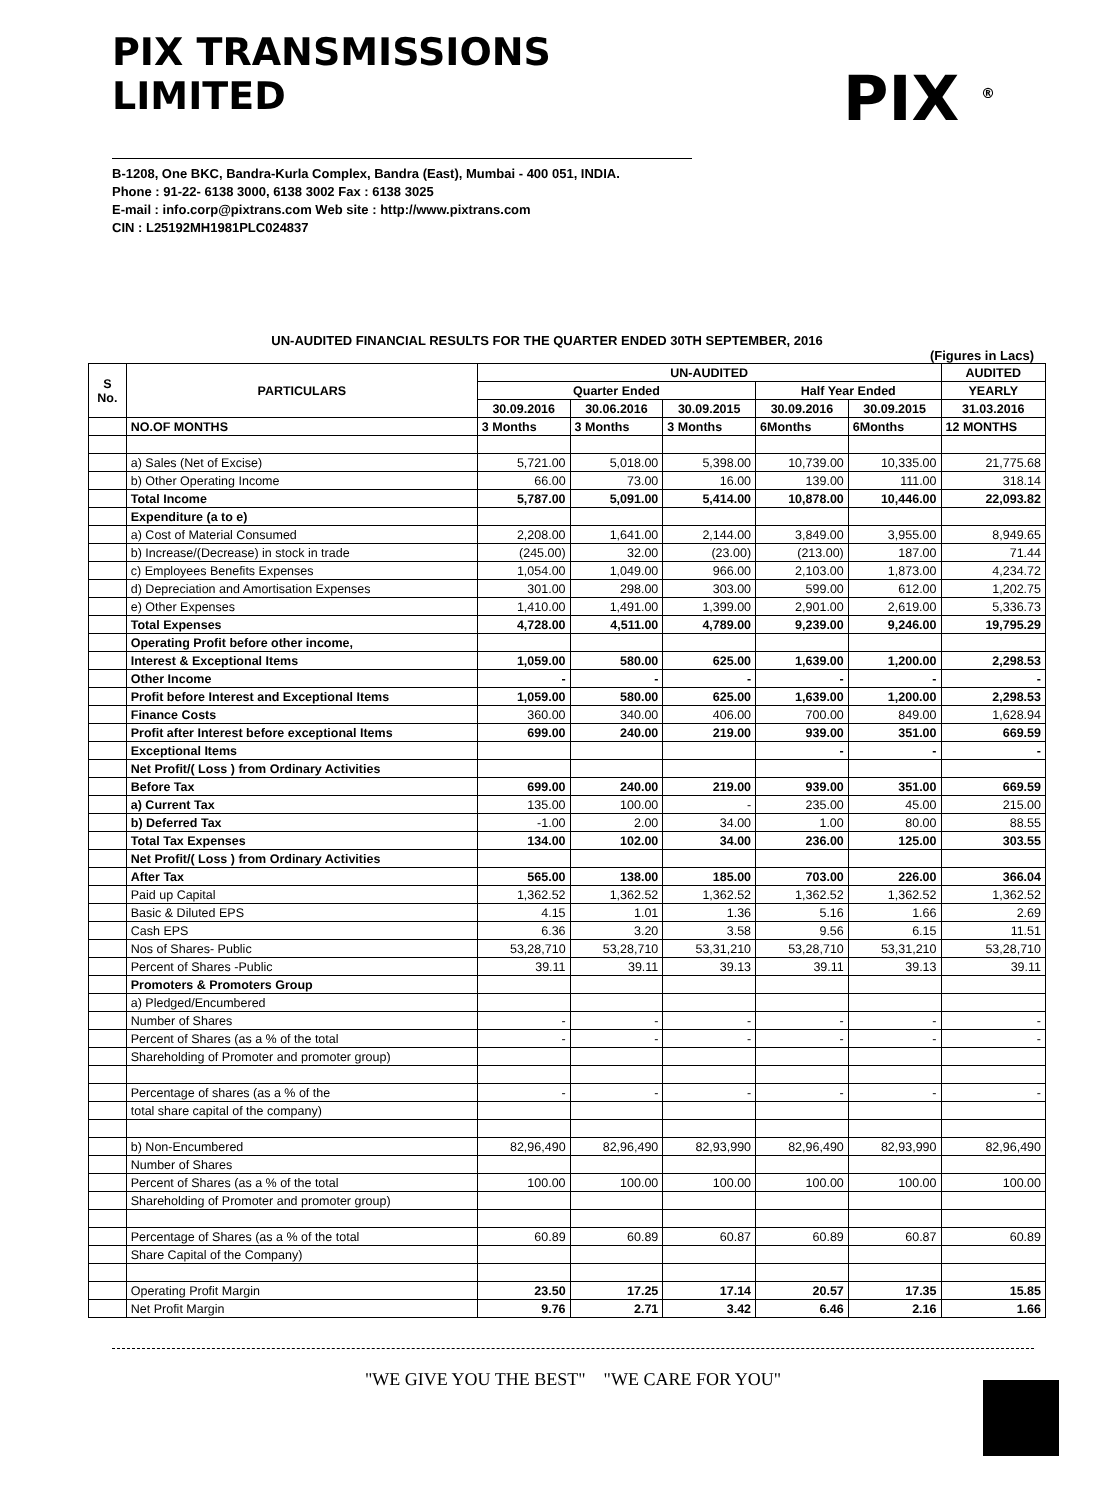PIX TRANSMISSIONS LIMITED
B-1208, One BKC, Bandra-Kurla Complex, Bandra (East), Mumbai - 400 051, INDIA.
Phone : 91-22- 6138 3000, 6138 3002 Fax : 6138 3025
E-mail : info.corp@pixtrans.com Web site : http://www.pixtrans.com
CIN : L25192MH1981PLC024837
PIX <sup>®</sup>
UN-AUDITED FINANCIAL RESULTS FOR THE QUARTER ENDED 30TH SEPTEMBER, 2016
(Figures in Lacs)
| S No. | PARTICULARS | UN-AUDITED | | | | | AUDITED |
| --- | --- | --- | --- | --- | --- | --- | --- |
| | | Quarter Ended | | | Half Year Ended | | YEARLY |
| | | 30.09.2016 | 30.06.2016 | 30.09.2015 | 30.09.2016 | 30.09.2015 | 31.03.2016 |
| | NO.OF MONTHS | 3 Months | 3 Months | 3 Months | 6Months | 6Months | 12 MONTHS |
| | a) Sales (Net of Excise) | 5,721.00 | 5,018.00 | 5,398.00 | 10,739.00 | 10,335.00 | 21,775.68 |
| | b) Other Operating Income | 66.00 | 73.00 | 16.00 | 139.00 | 111.00 | 318.14 |
| | Total Income | 5,787.00 | 5,091.00 | 5,414.00 | 10,878.00 | 10,446.00 | 22,093.82 |
| | Expenditure (a to e) | | | | | | |
| | a) Cost of Material Consumed | 2,208.00 | 1,641.00 | 2,144.00 | 3,849.00 | 3,955.00 | 8,949.65 |
| | b) Increase/(Decrease) in stock in trade | (245.00) | 32.00 | (23.00) | (213.00) | 187.00 | 71.44 |
| | c) Employees Benefits Expenses | 1,054.00 | 1,049.00 | 966.00 | 2,103.00 | 1,873.00 | 4,234.72 |
| | d) Depreciation and Amortisation Expenses | 301.00 | 298.00 | 303.00 | 599.00 | 612.00 | 1,202.75 |
| | e) Other Expenses | 1,410.00 | 1,491.00 | 1,399.00 | 2,901.00 | 2,619.00 | 5,336.73 |
| | Total Expenses | 4,728.00 | 4,511.00 | 4,789.00 | 9,239.00 | 9,246.00 | 19,795.29 |
| | Operating Profit before other income, | | | | | | |
| | Interest & Exceptional Items | 1,059.00 | 580.00 | 625.00 | 1,639.00 | 1,200.00 | 2,298.53 |
| | Other Income | - | - | - | - | - | - |
| | Profit before Interest and Exceptional Items | 1,059.00 | 580.00 | 625.00 | 1,639.00 | 1,200.00 | 2,298.53 |
| | Finance Costs | 360.00 | 340.00 | 406.00 | 700.00 | 849.00 | 1,628.94 |
| | Profit after Interest before exceptional Items | 699.00 | 240.00 | 219.00 | 939.00 | 351.00 | 669.59 |
| | Exceptional Items | | | | - | - | - |
| | Net Profit/( Loss ) from Ordinary Activities | | | | | | |
| | Before Tax | 699.00 | 240.00 | 219.00 | 939.00 | 351.00 | 669.59 |
| | a) Current Tax | 135.00 | 100.00 | - | 235.00 | 45.00 | 215.00 |
| | b) Deferred Tax | -1.00 | 2.00 | 34.00 | 1.00 | 80.00 | 88.55 |
| | Total Tax Expenses | 134.00 | 102.00 | 34.00 | 236.00 | 125.00 | 303.55 |
| | Net Profit/( Loss ) from Ordinary Activities | | | | | | |
| | After Tax | 565.00 | 138.00 | 185.00 | 703.00 | 226.00 | 366.04 |
| | Paid up Capital | 1,362.52 | 1,362.52 | 1,362.52 | 1,362.52 | 1,362.52 | 1,362.52 |
| | Basic & Diluted EPS | 4.15 | 1.01 | 1.36 | 5.16 | 1.66 | 2.69 |
| | Cash EPS | 6.36 | 3.20 | 3.58 | 9.56 | 6.15 | 11.51 |
| | Nos of Shares- Public | 53,28,710 | 53,28,710 | 53,31,210 | 53,28,710 | 53,31,210 | 53,28,710 |
| | Percent of Shares -Public | 39.11 | 39.11 | 39.13 | 39.11 | 39.13 | 39.11 |
| | Promoters & Promoters Group | | | | | | |
| | a) Pledged/Encumbered | | | | | | |
| | Number of Shares | - | - | - | - | - | - |
| | Percent of Shares (as a % of the total | - | - | - | - | - | - |
| | Shareholding of Promoter and promoter group) | | | | | | |
| | Percentage of shares (as a % of the | - | - | - | - | - | - |
| | total share capital of the company) | | | | | | |
| | b) Non-Encumbered | 82,96,490 | 82,96,490 | 82,93,990 | 82,96,490 | 82,93,990 | 82,96,490 |
| | Number of Shares | | | | | | |
| | Percent of Shares (as a % of the total | 100.00 | 100.00 | 100.00 | 100.00 | 100.00 | 100.00 |
| | Shareholding of Promoter and promoter group) | | | | | | |
| | Percentage of Shares (as a % of the total | 60.89 | 60.89 | 60.87 | 60.89 | 60.87 | 60.89 |
| | Share Capital of the Company) | | | | | | |
| | Operating Profit Margin | 23.50 | 17.25 | 17.14 | 20.57 | 17.35 | 15.85 |
| | Net Profit Margin | 9.76 | 2.71 | 3.42 | 6.46 | 2.16 | 1.66 |
"WE GIVE YOU THE BEST" "WE CARE FOR YOU"